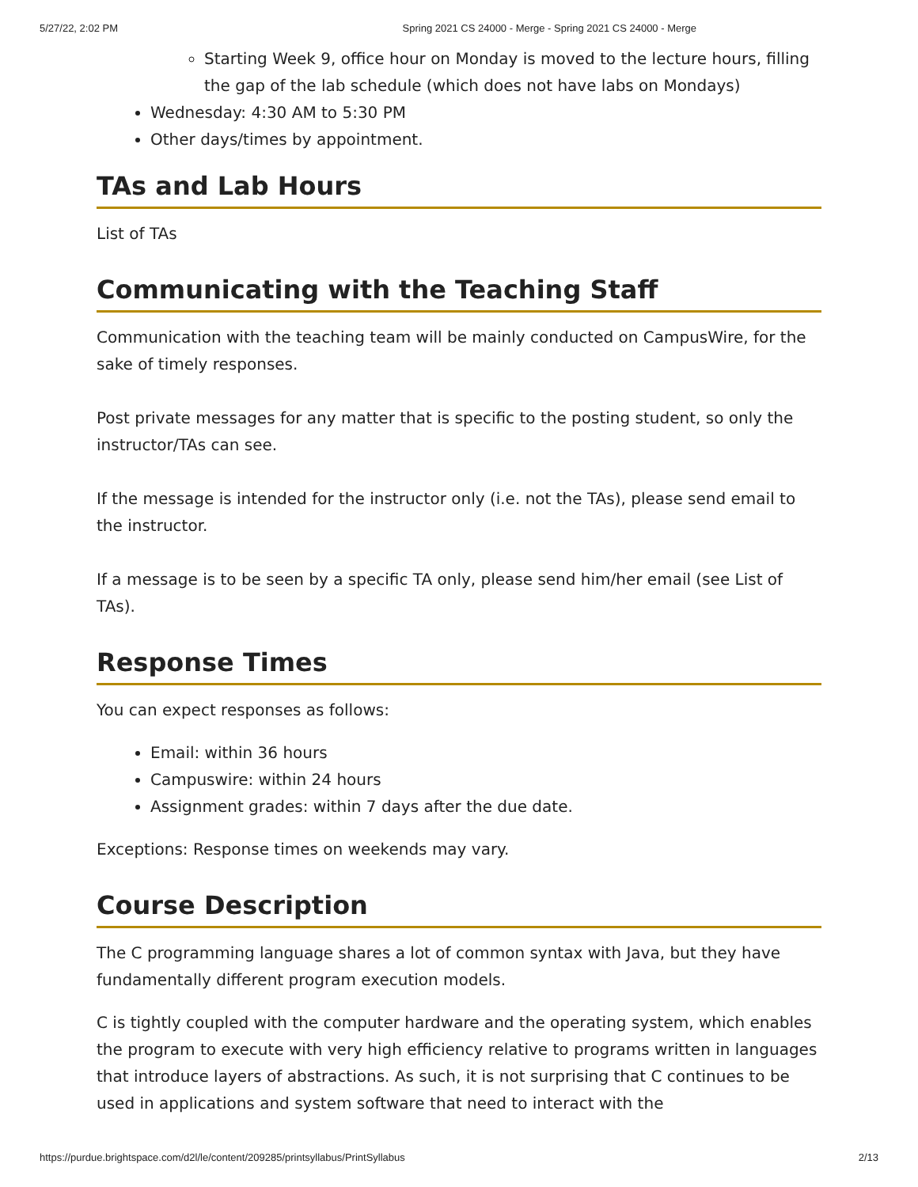5/27/22, 2:02 PM Spring 2021 CS 24000 - Merge - Spring 2021 CS 24000 - Merge
Starting Week 9, office hour on Monday is moved to the lecture hours, filling the gap of the lab schedule (which does not have labs on Mondays)
Wednesday: 4:30 AM to 5:30 PM
Other days/times by appointment.
TAs and Lab Hours
List of TAs
Communicating with the Teaching Staff
Communication with the teaching team will be mainly conducted on CampusWire, for the sake of timely responses.
Post private messages for any matter that is specific to the posting student, so only the instructor/TAs can see.
If the message is intended for the instructor only (i.e. not the TAs), please send email to the instructor.
If a message is to be seen by a specific TA only, please send him/her email (see List of TAs).
Response Times
You can expect responses as follows:
Email: within 36 hours
Campuswire: within 24 hours
Assignment grades: within 7 days after the due date.
Exceptions: Response times on weekends may vary.
Course Description
The C programming language shares a lot of common syntax with Java, but they have fundamentally different program execution models.
C is tightly coupled with the computer hardware and the operating system, which enables the program to execute with very high efficiency relative to programs written in languages that introduce layers of abstractions. As such, it is not surprising that C continues to be used in applications and system software that need to interact with the
https://purdue.brightspace.com/d2l/le/content/209285/printsyllabus/PrintSyllabus 2/13